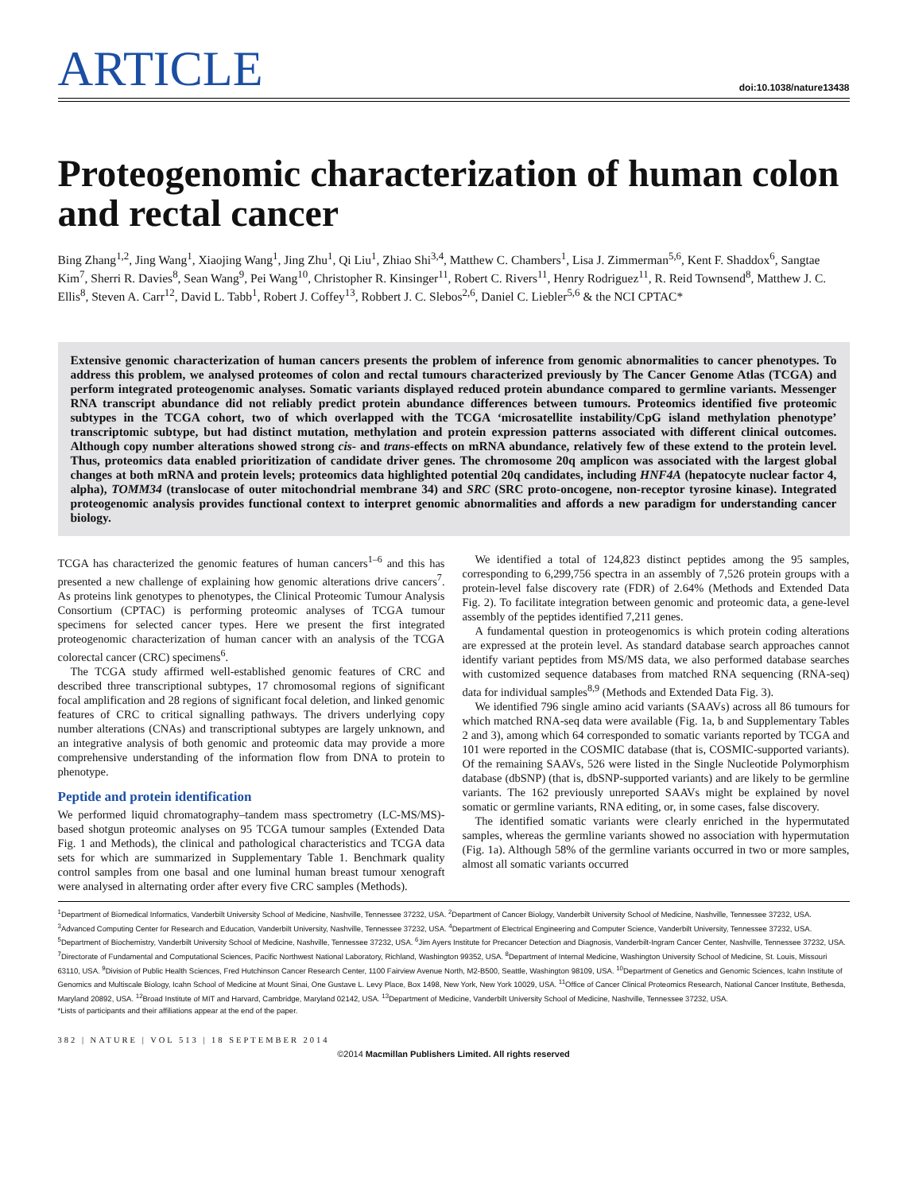ARTICLE
doi:10.1038/nature13438
Proteogenomic characterization of human colon and rectal cancer
Bing Zhang<sup>1,2</sup>, Jing Wang<sup>1</sup>, Xiaojing Wang<sup>1</sup>, Jing Zhu<sup>1</sup>, Qi Liu<sup>1</sup>, Zhiao Shi<sup>3,4</sup>, Matthew C. Chambers<sup>1</sup>, Lisa J. Zimmerman<sup>5,6</sup>, Kent F. Shaddox<sup>6</sup>, Sangtae Kim<sup>7</sup>, Sherri R. Davies<sup>8</sup>, Sean Wang<sup>9</sup>, Pei Wang<sup>10</sup>, Christopher R. Kinsinger<sup>11</sup>, Robert C. Rivers<sup>11</sup>, Henry Rodriguez<sup>11</sup>, R. Reid Townsend<sup>8</sup>, Matthew J. C. Ellis<sup>8</sup>, Steven A. Carr<sup>12</sup>, David L. Tabb<sup>1</sup>, Robert J. Coffey<sup>13</sup>, Robbert J. C. Slebos<sup>2,6</sup>, Daniel C. Liebler<sup>5,6</sup> & the NCI CPTAC*
Extensive genomic characterization of human cancers presents the problem of inference from genomic abnormalities to cancer phenotypes. To address this problem, we analysed proteomes of colon and rectal tumours characterized previously by The Cancer Genome Atlas (TCGA) and perform integrated proteogenomic analyses. Somatic variants displayed reduced protein abundance compared to germline variants. Messenger RNA transcript abundance did not reliably predict protein abundance differences between tumours. Proteomics identified five proteomic subtypes in the TCGA cohort, two of which overlapped with the TCGA ‘microsatellite instability/CpG island methylation phenotype’ transcriptomic subtype, but had distinct mutation, methylation and protein expression patterns associated with different clinical outcomes. Although copy number alterations showed strong cis- and trans-effects on mRNA abundance, relatively few of these extend to the protein level. Thus, proteomics data enabled prioritization of candidate driver genes. The chromosome 20q amplicon was associated with the largest global changes at both mRNA and protein levels; proteomics data highlighted potential 20q candidates, including HNF4A (hepatocyte nuclear factor 4, alpha), TOMM34 (translocase of outer mitochondrial membrane 34) and SRC (SRC proto-oncogene, non-receptor tyrosine kinase). Integrated proteogenomic analysis provides functional context to interpret genomic abnormalities and affords a new paradigm for understanding cancer biology.
TCGA has characterized the genomic features of human cancers<sup>1–6</sup> and this has presented a new challenge of explaining how genomic alterations drive cancers<sup>7</sup>. As proteins link genotypes to phenotypes, the Clinical Proteomic Tumour Analysis Consortium (CPTAC) is performing proteomic analyses of TCGA tumour specimens for selected cancer types. Here we present the first integrated proteogenomic characterization of human cancer with an analysis of the TCGA colorectal cancer (CRC) specimens<sup>6</sup>.
The TCGA study affirmed well-established genomic features of CRC and described three transcriptional subtypes, 17 chromosomal regions of significant focal amplification and 28 regions of significant focal deletion, and linked genomic features of CRC to critical signalling pathways. The drivers underlying copy number alterations (CNAs) and transcriptional subtypes are largely unknown, and an integrative analysis of both genomic and proteomic data may provide a more comprehensive understanding of the information flow from DNA to protein to phenotype.
Peptide and protein identification
We performed liquid chromatography–tandem mass spectrometry (LC-MS/MS)-based shotgun proteomic analyses on 95 TCGA tumour samples (Extended Data Fig. 1 and Methods), the clinical and pathological characteristics and TCGA data sets for which are summarized in Supplementary Table 1. Benchmark quality control samples from one basal and one luminal human breast tumour xenograft were analysed in alternating order after every five CRC samples (Methods).
We identified a total of 124,823 distinct peptides among the 95 samples, corresponding to 6,299,756 spectra in an assembly of 7,526 protein groups with a protein-level false discovery rate (FDR) of 2.64% (Methods and Extended Data Fig. 2). To facilitate integration between genomic and proteomic data, a gene-level assembly of the peptides identified 7,211 genes.
A fundamental question in proteogenomics is which protein coding alterations are expressed at the protein level. As standard database search approaches cannot identify variant peptides from MS/MS data, we also performed database searches with customized sequence databases from matched RNA sequencing (RNA-seq) data for individual samples<sup>8,9</sup> (Methods and Extended Data Fig. 3).
We identified 796 single amino acid variants (SAAVs) across all 86 tumours for which matched RNA-seq data were available (Fig. 1a, b and Supplementary Tables 2 and 3), among which 64 corresponded to somatic variants reported by TCGA and 101 were reported in the COSMIC database (that is, COSMIC-supported variants). Of the remaining SAAVs, 526 were listed in the Single Nucleotide Polymorphism database (dbSNP) (that is, dbSNP-supported variants) and are likely to be germline variants. The 162 previously unreported SAAVs might be explained by novel somatic or germline variants, RNA editing, or, in some cases, false discovery.
The identified somatic variants were clearly enriched in the hypermutated samples, whereas the germline variants showed no association with hypermutation (Fig. 1a). Although 58% of the germline variants occurred in two or more samples, almost all somatic variants occurred
<sup>1</sup> Department of Biomedical Informatics, Vanderbilt University School of Medicine, Nashville, Tennessee 37232, USA. <sup>2</sup>Department of Cancer Biology, Vanderbilt University School of Medicine, Nashville, Tennessee 37232, USA. <sup>3</sup>Advanced Computing Center for Research and Education, Vanderbilt University, Nashville, Tennessee 37232, USA. <sup>4</sup>Department of Electrical Engineering and Computer Science, Vanderbilt University, Tennessee 37232, USA. <sup>5</sup>Department of Biochemistry, Vanderbilt University School of Medicine, Nashville, Tennessee 37232, USA. <sup>6</sup>Jim Ayers Institute for Precancer Detection and Diagnosis, Vanderbilt-Ingram Cancer Center, Nashville, Tennessee 37232, USA. <sup>7</sup>Directorate of Fundamental and Computational Sciences, Pacific Northwest National Laboratory, Richland, Washington 99352, USA. <sup>8</sup>Department of Internal Medicine, Washington University School of Medicine, St. Louis, Missouri 63110, USA. <sup>9</sup>Division of Public Health Sciences, Fred Hutchinson Cancer Research Center, 1100 Fairview Avenue North, M2-B500, Seattle, Washington 98109, USA. <sup>10</sup>Department of Genetics and Genomic Sciences, Icahn Institute of Genomics and Multiscale Biology, Icahn School of Medicine at Mount Sinai, One Gustave L. Levy Place, Box 1498, New York, New York 10029, USA. <sup>11</sup>Office of Cancer Clinical Proteomics Research, National Cancer Institute, Bethesda, Maryland 20892, USA. <sup>12</sup>Broad Institute of MIT and Harvard, Cambridge, Maryland 02142, USA. <sup>13</sup>Department of Medicine, Vanderbilt University School of Medicine, Nashville, Tennessee 37232, USA.
*Lists of participants and their affiliations appear at the end of the paper.
382 | NATURE | VOL 513 | 18 SEPTEMBER 2014
©2014 Macmillan Publishers Limited. All rights reserved